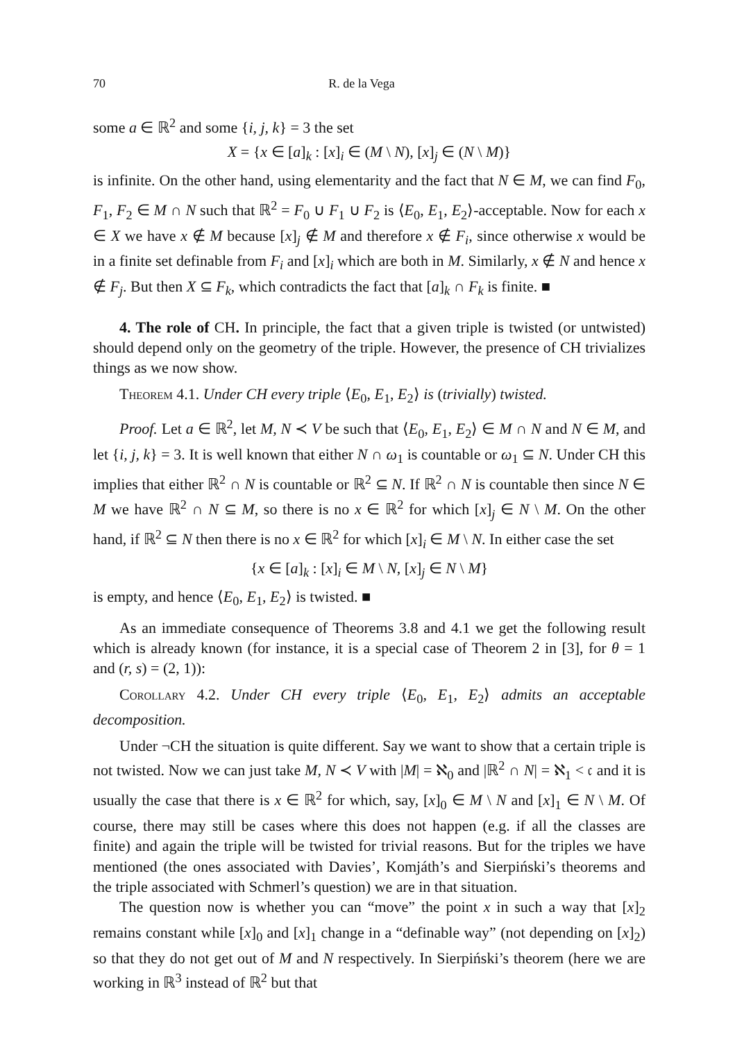70 R. de la Vega
some a ∈ ℝ<sup>2</sup> and some {i, j, k} = 3 the set
X = {x ∈ [a]<sub>k</sub> : [x]<sub>i</sub> ∈ (M \ N), [x]<sub>j</sub> ∈ (N \ M)}
is infinite. On the other hand, using elementarity and the fact that N ∈ M, we can find F<sub>0</sub>, F<sub>1</sub>, F<sub>2</sub> ∈ M ∩ N such that ℝ<sup>2</sup> = F<sub>0</sub> ∪ F<sub>1</sub> ∪ F<sub>2</sub> is ⟨E<sub>0</sub>, E<sub>1</sub>, E<sub>2</sub>⟩-acceptable. Now for each x ∈ X we have x ∉ M because [x]<sub>j</sub> ∉ M and therefore x ∉ F<sub>i</sub>, since otherwise x would be in a finite set definable from F<sub>i</sub> and [x]<sub>i</sub> which are both in M. Similarly, x ∉ N and hence x ∉ F<sub>j</sub>. But then X ⊆ F<sub>k</sub>, which contradicts the fact that [a]<sub>k</sub> ∩ F<sub>k</sub> is finite. ■
4. The role of CH. In principle, the fact that a given triple is twisted (or untwisted) should depend only on the geometry of the triple. However, the presence of CH trivializes things as we now show.
Theorem 4.1. Under CH every triple ⟨E<sub>0</sub>, E<sub>1</sub>, E<sub>2</sub>⟩ is (trivially) twisted.
Proof. Let a ∈ ℝ<sup>2</sup>, let M, N ≺ V be such that ⟨E<sub>0</sub>, E<sub>1</sub>, E<sub>2</sub>⟩ ∈ M ∩ N and N ∈ M, and let {i, j, k} = 3. It is well known that either N ∩ ω<sub>1</sub> is countable or ω<sub>1</sub> ⊆ N. Under CH this implies that either ℝ<sup>2</sup> ∩ N is countable or ℝ<sup>2</sup> ⊆ N. If ℝ<sup>2</sup> ∩ N is countable then since N ∈ M we have ℝ<sup>2</sup> ∩ N ⊆ M, so there is no x ∈ ℝ<sup>2</sup> for which [x]<sub>j</sub> ∈ N \ M. On the other hand, if ℝ<sup>2</sup> ⊆ N then there is no x ∈ ℝ<sup>2</sup> for which [x]<sub>i</sub> ∈ M \ N. In either case the set
{x ∈ [a]<sub>k</sub> : [x]<sub>i</sub> ∈ M \ N, [x]<sub>j</sub> ∈ N \ M}
is empty, and hence ⟨E<sub>0</sub>, E<sub>1</sub>, E<sub>2</sub>⟩ is twisted. ■
As an immediate consequence of Theorems 3.8 and 4.1 we get the following result which is already known (for instance, it is a special case of Theorem 2 in [3], for θ = 1 and (r, s) = (2, 1)):
Corollary 4.2. Under CH every triple ⟨E<sub>0</sub>, E<sub>1</sub>, E<sub>2</sub>⟩ admits an acceptable decomposition.
Under ¬CH the situation is quite different. Say we want to show that a certain triple is not twisted. Now we can just take M, N ≺ V with |M| = ℵ<sub>0</sub> and |ℝ<sup>2</sup> ∩ N| = ℵ<sub>1</sub> < 𝔠 and it is usually the case that there is x ∈ ℝ<sup>2</sup> for which, say, [x]<sub>0</sub> ∈ M \ N and [x]<sub>1</sub> ∈ N \ M. Of course, there may still be cases where this does not happen (e.g. if all the classes are finite) and again the triple will be twisted for trivial reasons. But for the triples we have mentioned (the ones associated with Davies’, Komjáth’s and Sierpiński’s theorems and the triple associated with Schmerl’s question) we are in that situation.
The question now is whether you can “move” the point x in such a way that [x]<sub>2</sub> remains constant while [x]<sub>0</sub> and [x]<sub>1</sub> change in a “definable way” (not depending on [x]<sub>2</sub>) so that they do not get out of M and N respectively. In Sierpiński’s theorem (here we are working in ℝ<sup>3</sup> instead of ℝ<sup>2</sup> but that